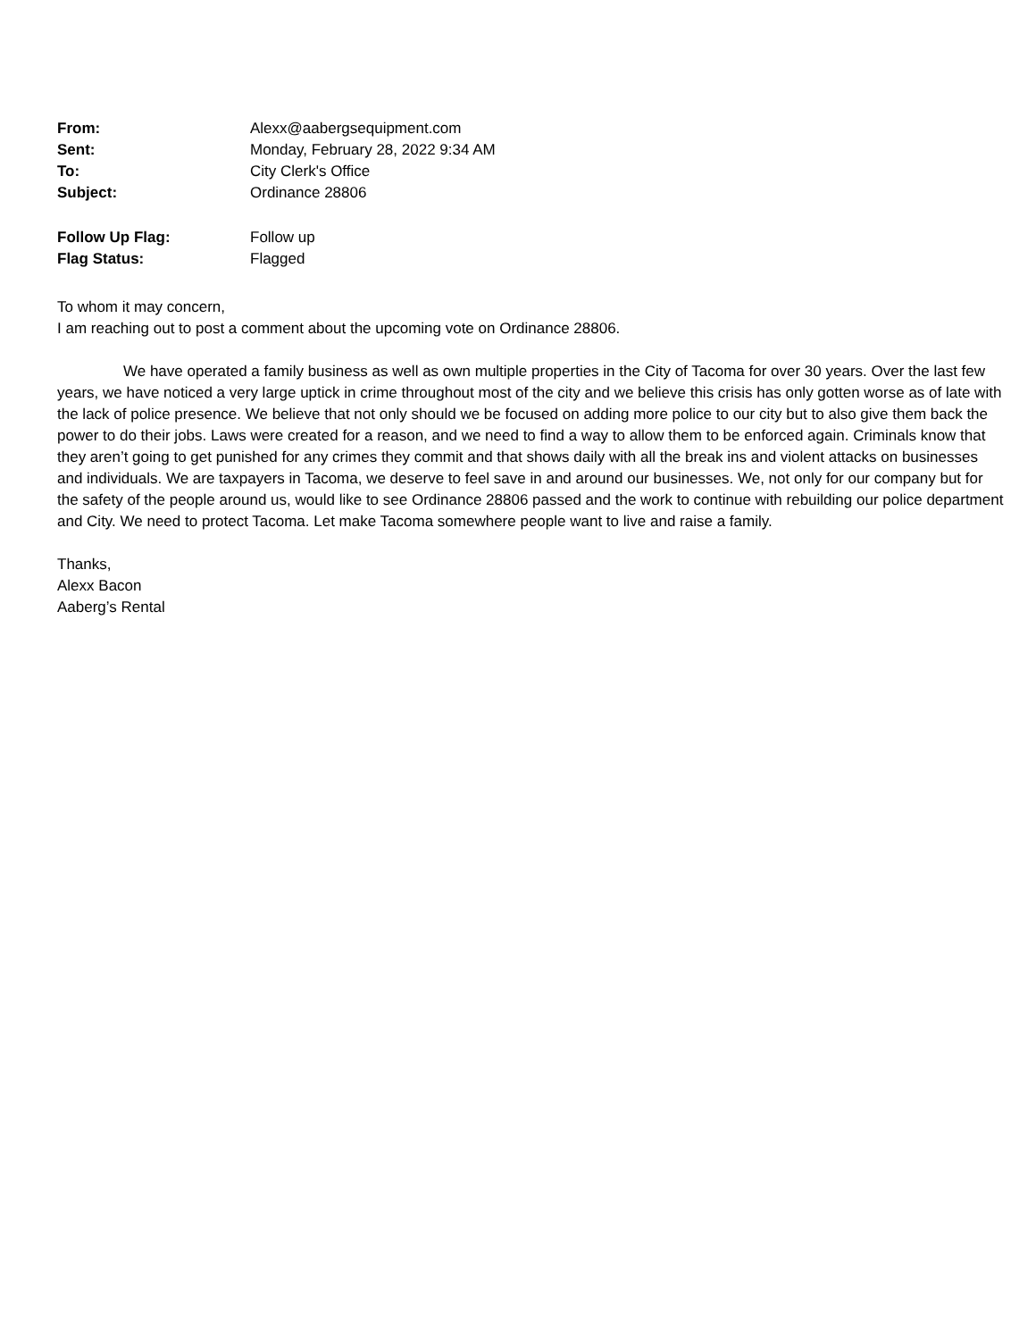| From: | Alexx@aabergsequipment.com |
| Sent: | Monday, February 28, 2022 9:34 AM |
| To: | City Clerk's Office |
| Subject: | Ordinance 28806 |
| Follow Up Flag: | Follow up |
| Flag Status: | Flagged |
To whom it may concern,
I am reaching out to post a comment about the upcoming vote on Ordinance 28806.
We have operated a family business as well as own multiple properties in the City of Tacoma for over 30 years. Over the last few years, we have noticed a very large uptick in crime throughout most of the city and we believe this crisis has only gotten worse as of late with the lack of police presence. We believe that not only should we be focused on adding more police to our city but to also give them back the power to do their jobs. Laws were created for a reason, and we need to find a way to allow them to be enforced again. Criminals know that they aren’t going to get punished for any crimes they commit and that shows daily with all the break ins and violent attacks on businesses and individuals. We are taxpayers in Tacoma, we deserve to feel save in and around our businesses. We, not only for our company but for the safety of the people around us, would like to see Ordinance 28806 passed and the work to continue with rebuilding our police department and City. We need to protect Tacoma. Let make Tacoma somewhere people want to live and raise a family.
Thanks,
Alexx Bacon
Aaberg’s Rental